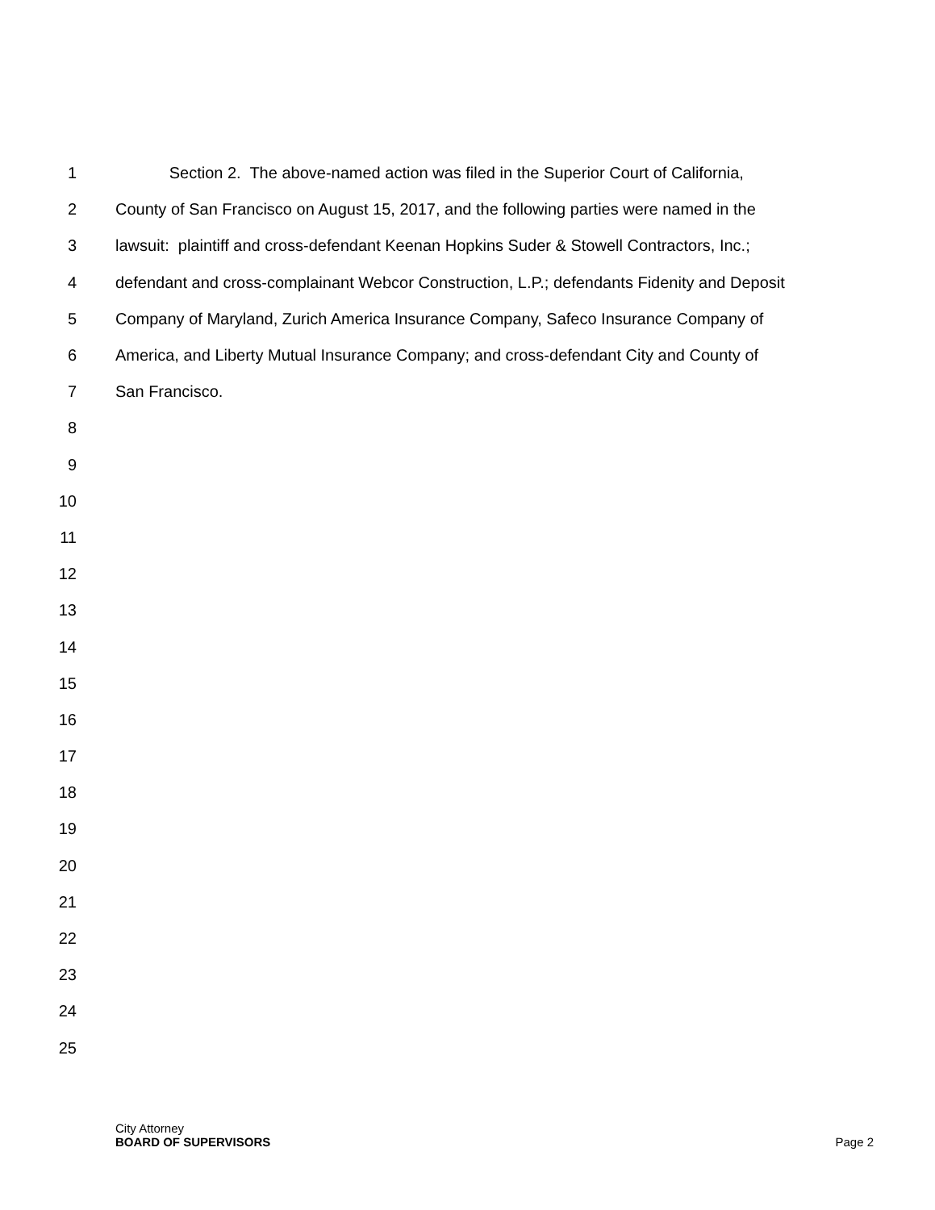1 Section 2. The above-named action was filed in the Superior Court of California,
2 County of San Francisco on August 15, 2017, and the following parties were named in the
3 lawsuit: plaintiff and cross-defendant Keenan Hopkins Suder & Stowell Contractors, Inc.;
4 defendant and cross-complainant Webcor Construction, L.P.; defendants Fidenity and Deposit
5 Company of Maryland, Zurich America Insurance Company, Safeco Insurance Company of
6 America, and Liberty Mutual Insurance Company; and cross-defendant City and County of
7 San Francisco.
8
9
10
11
12
13
14
15
16
17
18
19
20
21
22
23
24
25
City Attorney
BOARD OF SUPERVISORS Page 2